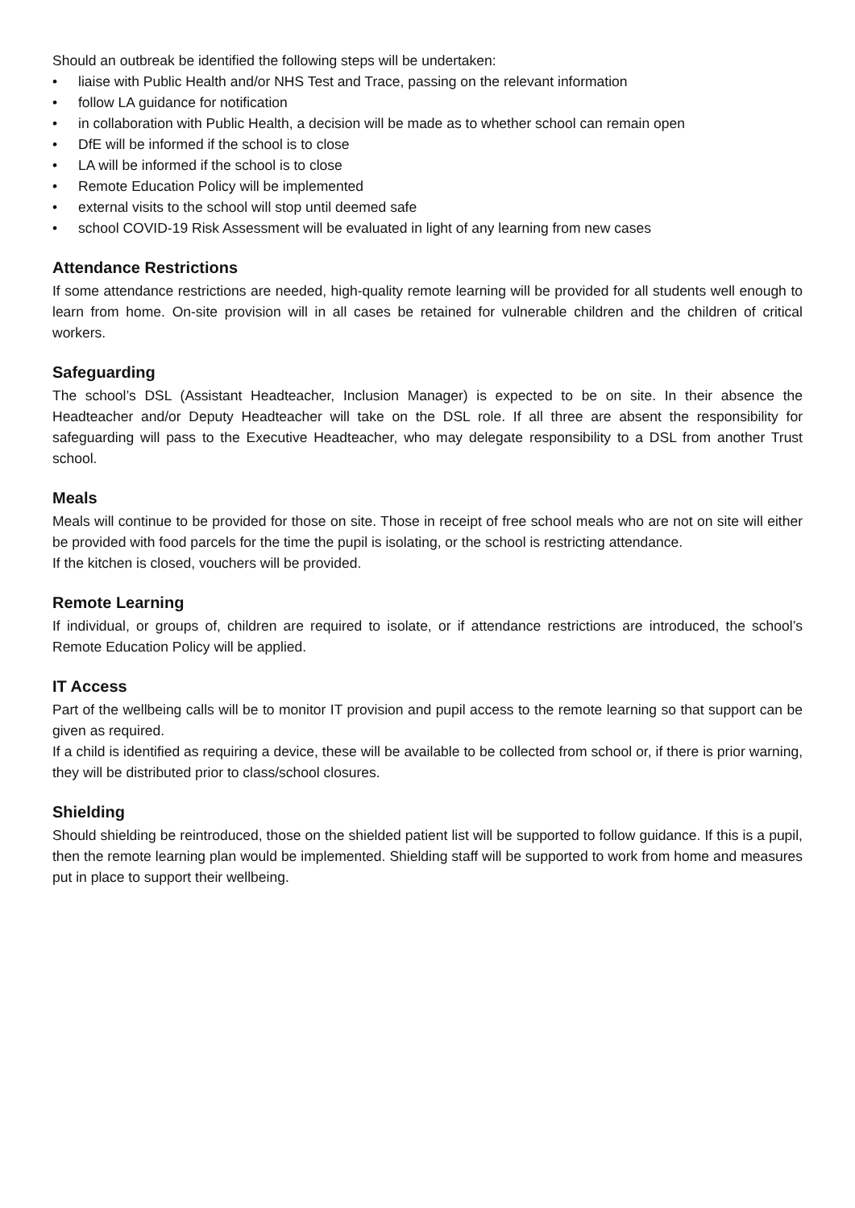Should an outbreak be identified the following steps will be undertaken:
• liaise with Public Health and/or NHS Test and Trace, passing on the relevant information
• follow LA guidance for notification
• in collaboration with Public Health, a decision will be made as to whether school can remain open
• DfE will be informed if the school is to close
• LA will be informed if the school is to close
• Remote Education Policy will be implemented
• external visits to the school will stop until deemed safe
• school COVID-19 Risk Assessment will be evaluated in light of any learning from new cases
Attendance Restrictions
If some attendance restrictions are needed, high-quality remote learning will be provided for all students well enough to learn from home. On-site provision will in all cases be retained for vulnerable children and the children of critical workers.
Safeguarding
The school’s DSL (Assistant Headteacher, Inclusion Manager) is expected to be on site. In their absence the Headteacher and/or Deputy Headteacher will take on the DSL role. If all three are absent the responsibility for safeguarding will pass to the Executive Headteacher, who may delegate responsibility to a DSL from another Trust school.
Meals
Meals will continue to be provided for those on site. Those in receipt of free school meals who are not on site will either be provided with food parcels for the time the pupil is isolating, or the school is restricting attendance.
If the kitchen is closed, vouchers will be provided.
Remote Learning
If individual, or groups of, children are required to isolate, or if attendance restrictions are introduced, the school’s Remote Education Policy will be applied.
IT Access
Part of the wellbeing calls will be to monitor IT provision and pupil access to the remote learning so that support can be given as required.
If a child is identified as requiring a device, these will be available to be collected from school or, if there is prior warning, they will be distributed prior to class/school closures.
Shielding
Should shielding be reintroduced, those on the shielded patient list will be supported to follow guidance. If this is a pupil, then the remote learning plan would be implemented. Shielding staff will be supported to work from home and measures put in place to support their wellbeing.